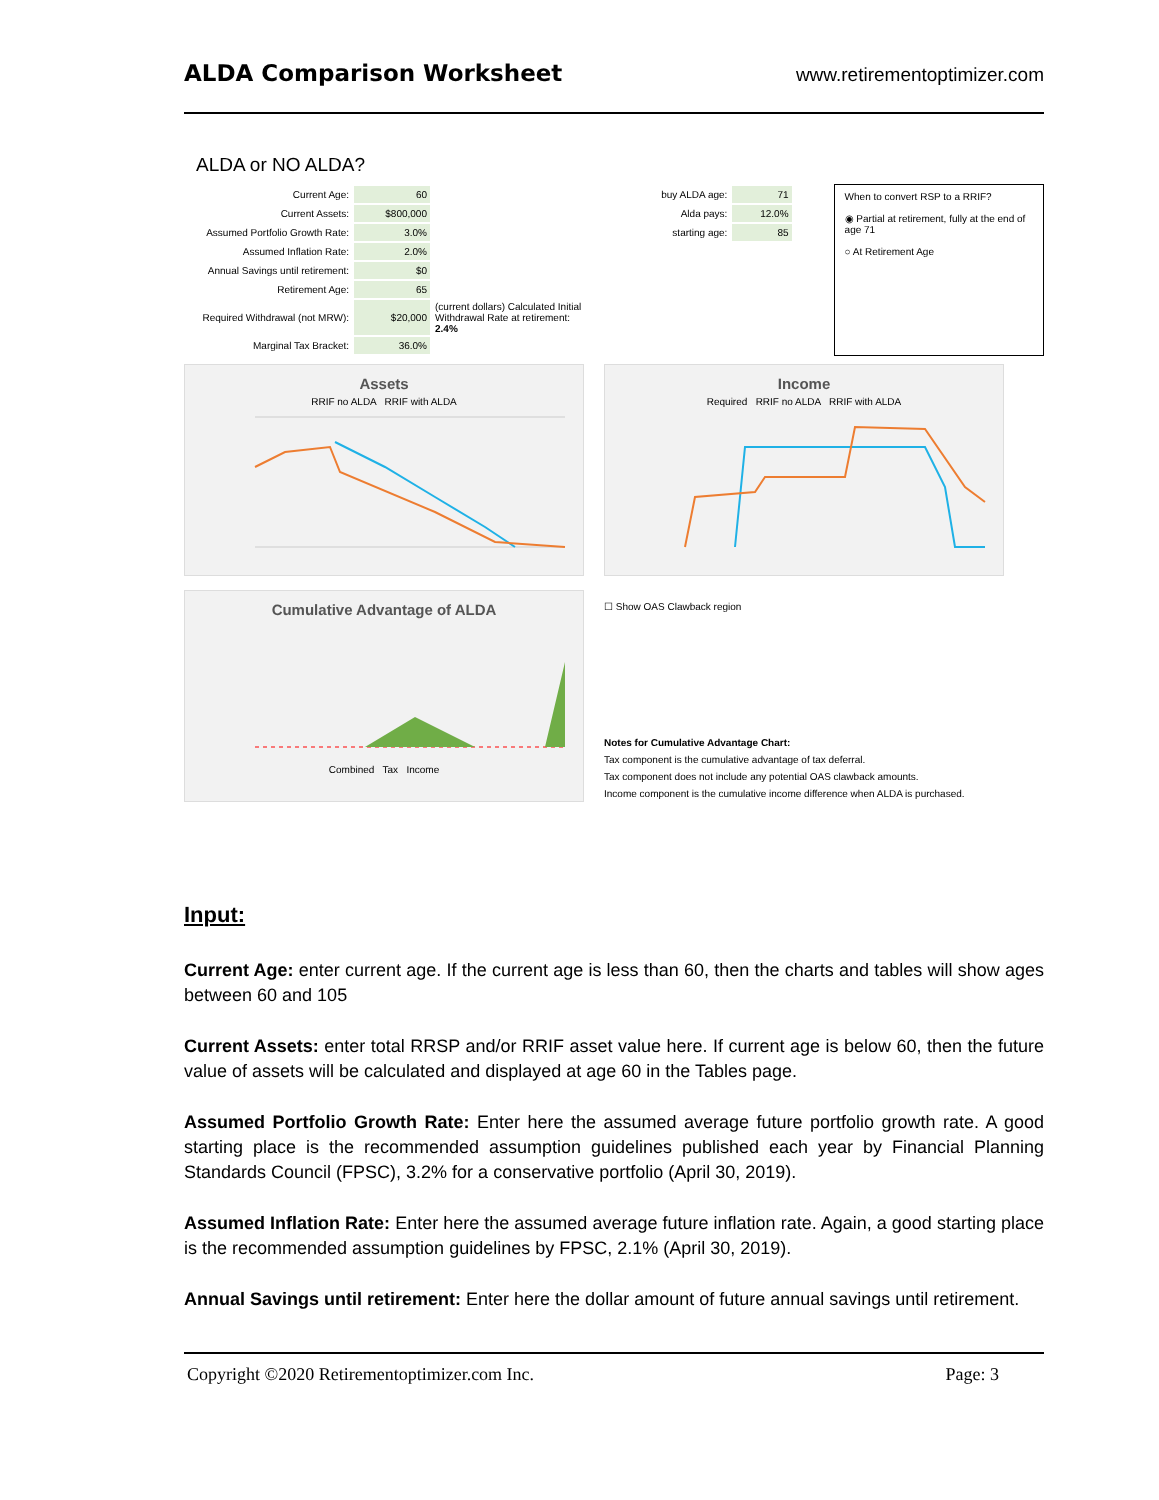ALDA Comparison Worksheet
www.retirementoptimizer.com
ALDA or NO ALDA?
| Current Age: | 60 | |
| Current Assets: | $800,000 | |
| Assumed Portfolio Growth Rate: | 3.0% | |
| Assumed Inflation Rate: | 2.0% | |
| Annual Savings until retirement: | $0 | |
| Retirement Age: | 65 | |
| Required Withdrawal (not MRW): | $20,000 | (current dollars) Calculated Initial Withdrawal Rate at retirement: 2.4% |
| Marginal Tax Bracket: | 36.0% | |
| buy ALDA age: | 71 |
| Alda pays: | 12.0% |
| starting age: | 85 |
When to convert RSP to a RRIF?
◉ Partial at retirement, fully at the end of age 71
○ At Retirement Age
Assets
RRIF no ALDA RRIF with ALDA
Income
Required RRIF no ALDA RRIF with ALDA
Cumulative Advantage of ALDA
Combined Tax Income
☐ Show OAS Clawback region
Notes for Cumulative Advantage Chart:
Tax component is the cumulative advantage of tax deferral.
Tax component does not include any potential OAS clawback amounts.
Income component is the cumulative income difference when ALDA is purchased.
Input:
Current Age: enter current age. If the current age is less than 60, then the charts and tables will show ages between 60 and 105
Current Assets: enter total RRSP and/or RRIF asset value here. If current age is below 60, then the future value of assets will be calculated and displayed at age 60 in the Tables page.
Assumed Portfolio Growth Rate: Enter here the assumed average future portfolio growth rate. A good starting place is the recommended assumption guidelines published each year by Financial Planning Standards Council (FPSC), 3.2% for a conservative portfolio (April 30, 2019).
Assumed Inflation Rate: Enter here the assumed average future inflation rate. Again, a good starting place is the recommended assumption guidelines by FPSC, 2.1% (April 30, 2019).
Annual Savings until retirement: Enter here the dollar amount of future annual savings until retirement.
Copyright ©2020 Retirementoptimizer.com Inc. Page: 3